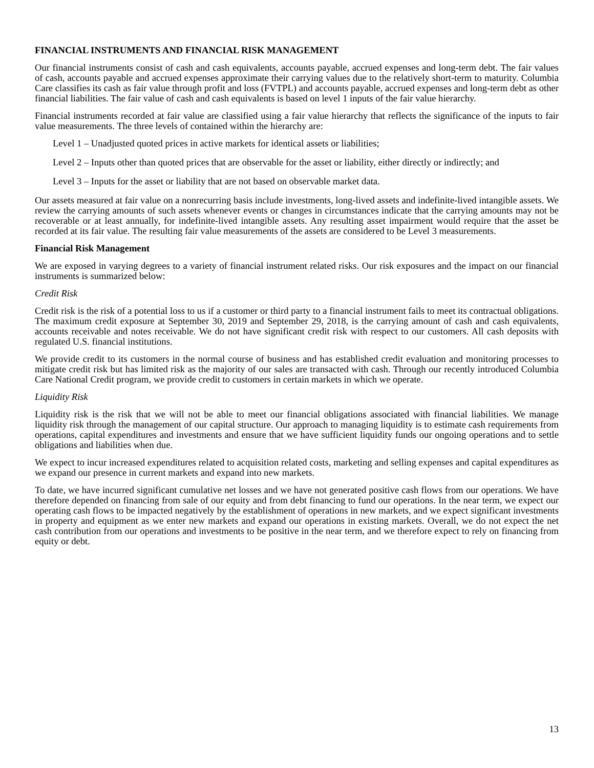FINANCIAL INSTRUMENTS AND FINANCIAL RISK MANAGEMENT
Our financial instruments consist of cash and cash equivalents, accounts payable, accrued expenses and long-term debt. The fair values of cash, accounts payable and accrued expenses approximate their carrying values due to the relatively short-term to maturity. Columbia Care classifies its cash as fair value through profit and loss (FVTPL) and accounts payable, accrued expenses and long-term debt as other financial liabilities. The fair value of cash and cash equivalents is based on level 1 inputs of the fair value hierarchy.
Financial instruments recorded at fair value are classified using a fair value hierarchy that reflects the significance of the inputs to fair value measurements. The three levels of contained within the hierarchy are:
Level 1 – Unadjusted quoted prices in active markets for identical assets or liabilities;
Level 2 – Inputs other than quoted prices that are observable for the asset or liability, either directly or indirectly; and
Level 3 – Inputs for the asset or liability that are not based on observable market data.
Our assets measured at fair value on a nonrecurring basis include investments, long-lived assets and indefinite-lived intangible assets. We review the carrying amounts of such assets whenever events or changes in circumstances indicate that the carrying amounts may not be recoverable or at least annually, for indefinite-lived intangible assets. Any resulting asset impairment would require that the asset be recorded at its fair value. The resulting fair value measurements of the assets are considered to be Level 3 measurements.
Financial Risk Management
We are exposed in varying degrees to a variety of financial instrument related risks. Our risk exposures and the impact on our financial instruments is summarized below:
Credit Risk
Credit risk is the risk of a potential loss to us if a customer or third party to a financial instrument fails to meet its contractual obligations. The maximum credit exposure at September 30, 2019 and September 29, 2018, is the carrying amount of cash and cash equivalents, accounts receivable and notes receivable. We do not have significant credit risk with respect to our customers. All cash deposits with regulated U.S. financial institutions.
We provide credit to its customers in the normal course of business and has established credit evaluation and monitoring processes to mitigate credit risk but has limited risk as the majority of our sales are transacted with cash. Through our recently introduced Columbia Care National Credit program, we provide credit to customers in certain markets in which we operate.
Liquidity Risk
Liquidity risk is the risk that we will not be able to meet our financial obligations associated with financial liabilities. We manage liquidity risk through the management of our capital structure. Our approach to managing liquidity is to estimate cash requirements from operations, capital expenditures and investments and ensure that we have sufficient liquidity funds our ongoing operations and to settle obligations and liabilities when due.
We expect to incur increased expenditures related to acquisition related costs, marketing and selling expenses and capital expenditures as we expand our presence in current markets and expand into new markets.
To date, we have incurred significant cumulative net losses and we have not generated positive cash flows from our operations. We have therefore depended on financing from sale of our equity and from debt financing to fund our operations. In the near term, we expect our operating cash flows to be impacted negatively by the establishment of operations in new markets, and we expect significant investments in property and equipment as we enter new markets and expand our operations in existing markets. Overall, we do not expect the net cash contribution from our operations and investments to be positive in the near term, and we therefore expect to rely on financing from equity or debt.
13